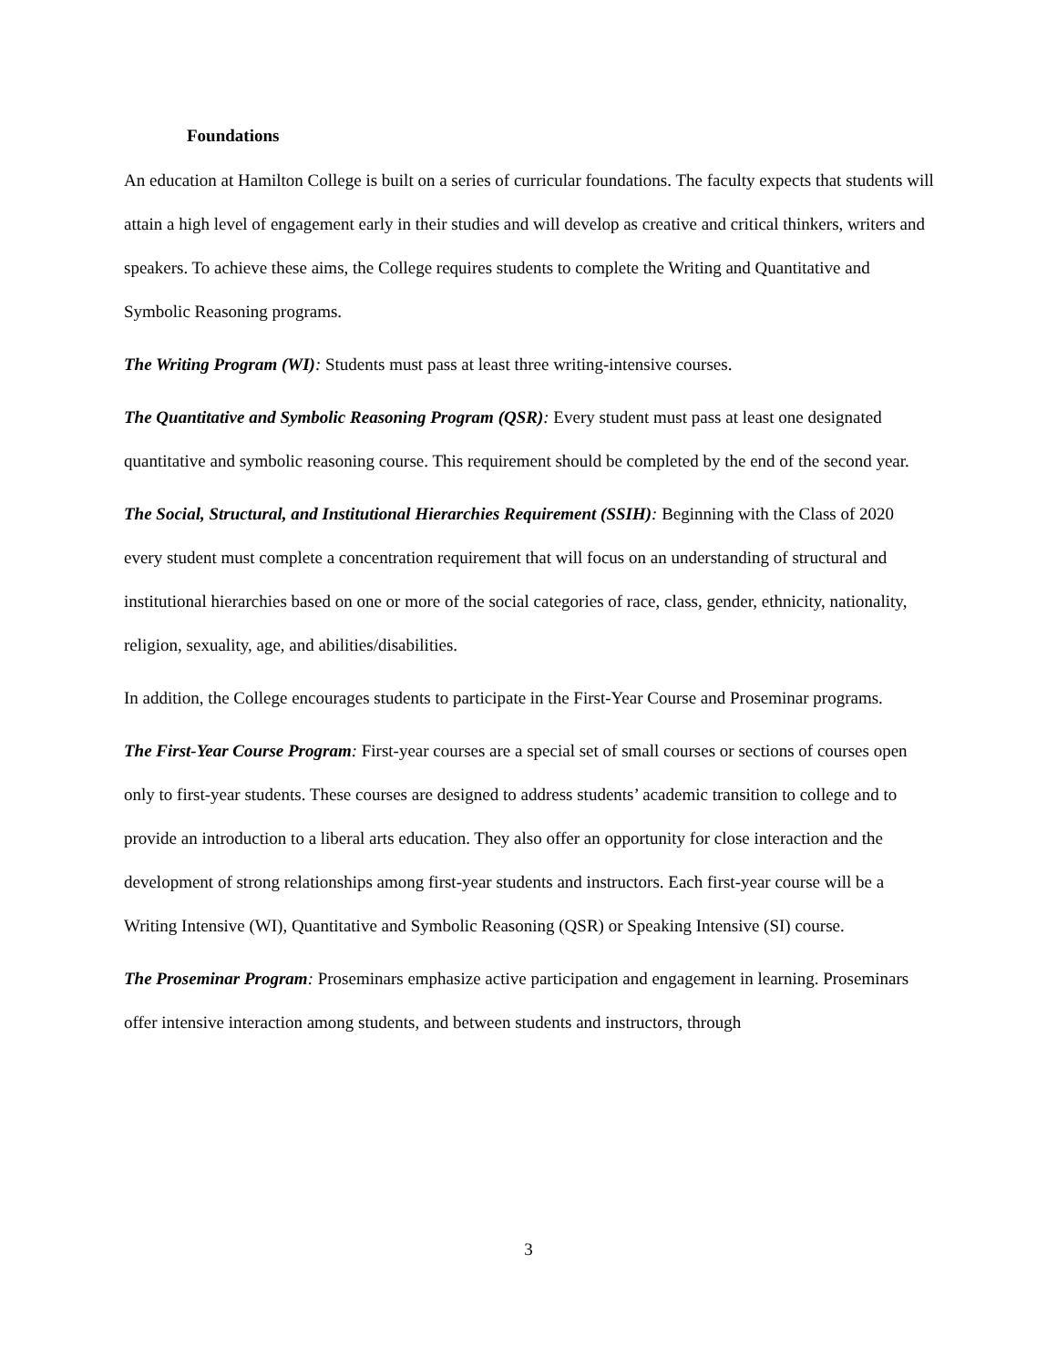Foundations
An education at Hamilton College is built on a series of curricular foundations. The faculty expects that students will attain a high level of engagement early in their studies and will develop as creative and critical thinkers, writers and speakers. To achieve these aims, the College requires students to complete the Writing and Quantitative and Symbolic Reasoning programs.
The Writing Program (WI): Students must pass at least three writing-intensive courses.
The Quantitative and Symbolic Reasoning Program (QSR): Every student must pass at least one designated quantitative and symbolic reasoning course. This requirement should be completed by the end of the second year.
The Social, Structural, and Institutional Hierarchies Requirement (SSIH): Beginning with the Class of 2020 every student must complete a concentration requirement that will focus on an understanding of structural and institutional hierarchies based on one or more of the social categories of race, class, gender, ethnicity, nationality, religion, sexuality, age, and abilities/disabilities.
In addition, the College encourages students to participate in the First-Year Course and Proseminar programs.
The First-Year Course Program: First-year courses are a special set of small courses or sections of courses open only to first-year students. These courses are designed to address students’ academic transition to college and to provide an introduction to a liberal arts education. They also offer an opportunity for close interaction and the development of strong relationships among first-year students and instructors. Each first-year course will be a Writing Intensive (WI), Quantitative and Symbolic Reasoning (QSR) or Speaking Intensive (SI) course.
The Proseminar Program: Proseminars emphasize active participation and engagement in learning. Proseminars offer intensive interaction among students, and between students and instructors, through
3